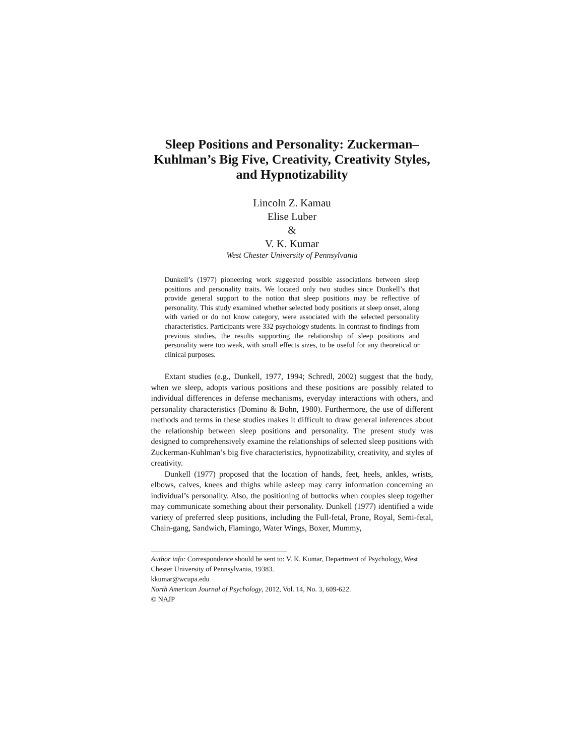Sleep Positions and Personality: Zuckerman–Kuhlman’s Big Five, Creativity, Creativity Styles, and Hypnotizability
Lincoln Z. Kamau
Elise Luber
&
V. K. Kumar
West Chester University of Pennsylvania
Dunkell’s (1977) pioneering work suggested possible associations between sleep positions and personality traits. We located only two studies since Dunkell’s that provide general support to the notion that sleep positions may be reflective of personality. This study examined whether selected body positions at sleep onset, along with varied or do not know category, were associated with the selected personality characteristics. Participants were 332 psychology students. In contrast to findings from previous studies, the results supporting the relationship of sleep positions and personality were too weak, with small effects sizes, to be useful for any theoretical or clinical purposes.
Extant studies (e.g., Dunkell, 1977, 1994; Schredl, 2002) suggest that the body, when we sleep, adopts various positions and these positions are possibly related to individual differences in defense mechanisms, everyday interactions with others, and personality characteristics (Domino & Bohn, 1980). Furthermore, the use of different methods and terms in these studies makes it difficult to draw general inferences about the relationship between sleep positions and personality. The present study was designed to comprehensively examine the relationships of selected sleep positions with Zuckerman-Kuhlman’s big five characteristics, hypnotizability, creativity, and styles of creativity.
Dunkell (1977) proposed that the location of hands, feet, heels, ankles, wrists, elbows, calves, knees and thighs while asleep may carry information concerning an individual’s personality. Also, the positioning of buttocks when couples sleep together may communicate something about their personality. Dunkell (1977) identified a wide variety of preferred sleep positions, including the Full-fetal, Prone, Royal, Semi-fetal, Chain-gang, Sandwich, Flamingo, Water Wings, Boxer, Mummy,
Author info: Correspondence should be sent to: V. K. Kumar, Department of Psychology, West Chester University of Pennsylvania, 19383.
kkumar@wcupa.edu
North American Journal of Psychology, 2012, Vol. 14, No. 3, 609-622.
© NAJP